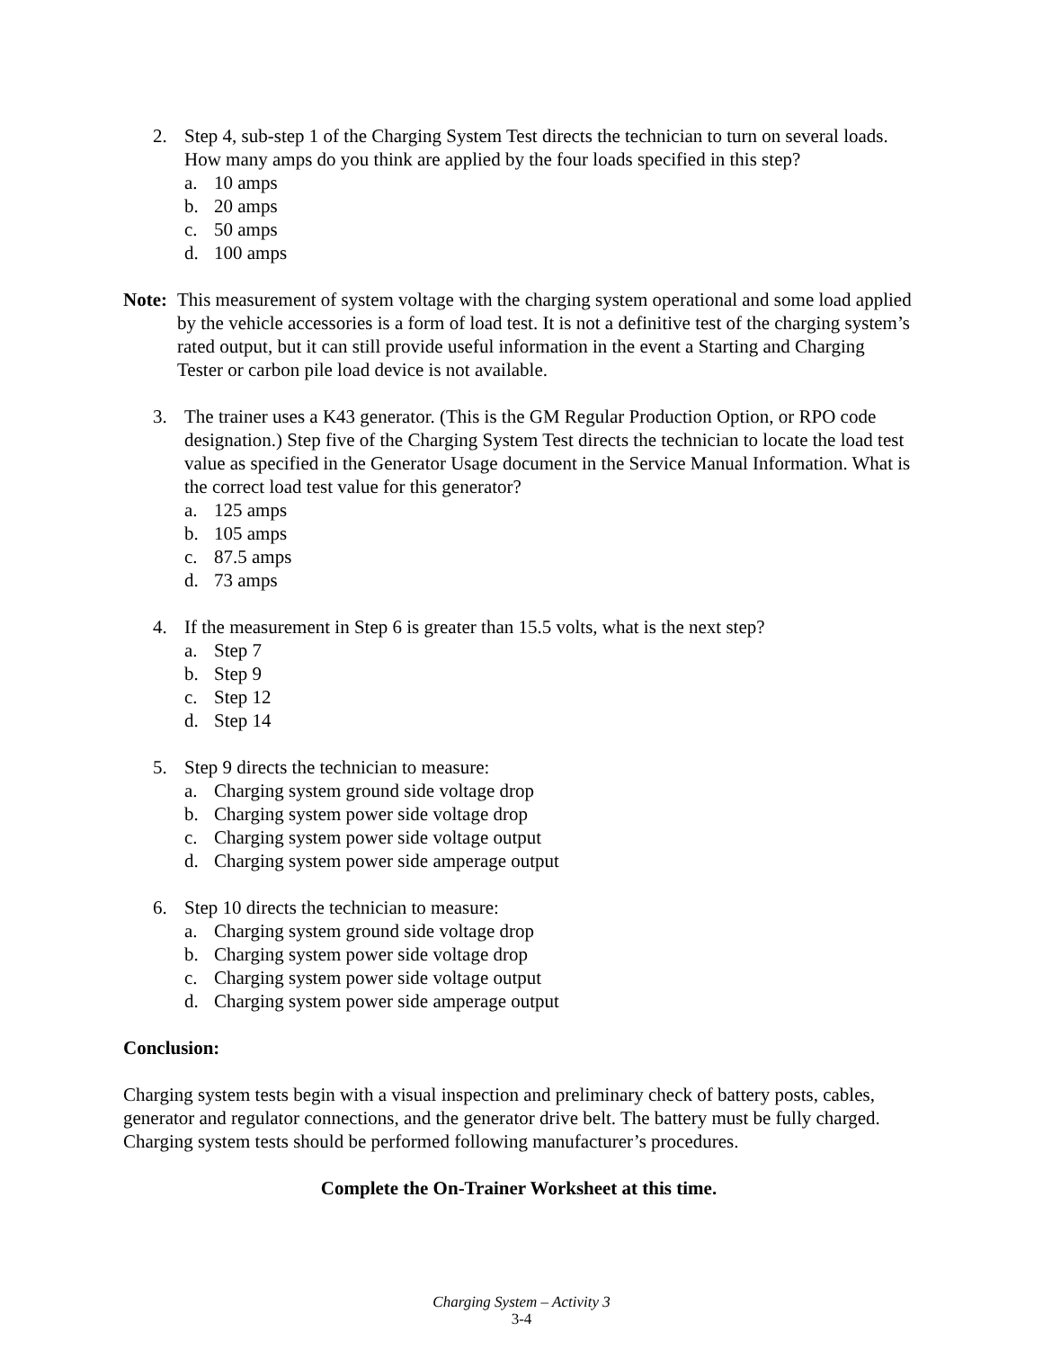2. Step 4, sub-step 1 of the Charging System Test directs the technician to turn on several loads. How many amps do you think are applied by the four loads specified in this step?
a. 10 amps
b. 20 amps
c. 50 amps
d. 100 amps
Note: This measurement of system voltage with the charging system operational and some load applied by the vehicle accessories is a form of load test. It is not a definitive test of the charging system’s rated output, but it can still provide useful information in the event a Starting and Charging Tester or carbon pile load device is not available.
3. The trainer uses a K43 generator. (This is the GM Regular Production Option, or RPO code designation.) Step five of the Charging System Test directs the technician to locate the load test value as specified in the Generator Usage document in the Service Manual Information. What is the correct load test value for this generator?
a. 125 amps
b. 105 amps
c. 87.5 amps
d. 73 amps
4. If the measurement in Step 6 is greater than 15.5 volts, what is the next step?
a. Step 7
b. Step 9
c. Step 12
d. Step 14
5. Step 9 directs the technician to measure:
a. Charging system ground side voltage drop
b. Charging system power side voltage drop
c. Charging system power side voltage output
d. Charging system power side amperage output
6. Step 10 directs the technician to measure:
a. Charging system ground side voltage drop
b. Charging system power side voltage drop
c. Charging system power side voltage output
d. Charging system power side amperage output
Conclusion:
Charging system tests begin with a visual inspection and preliminary check of battery posts, cables, generator and regulator connections, and the generator drive belt. The battery must be fully charged. Charging system tests should be performed following manufacturer’s procedures.
Complete the On-Trainer Worksheet at this time.
Charging System – Activity 3
3-4